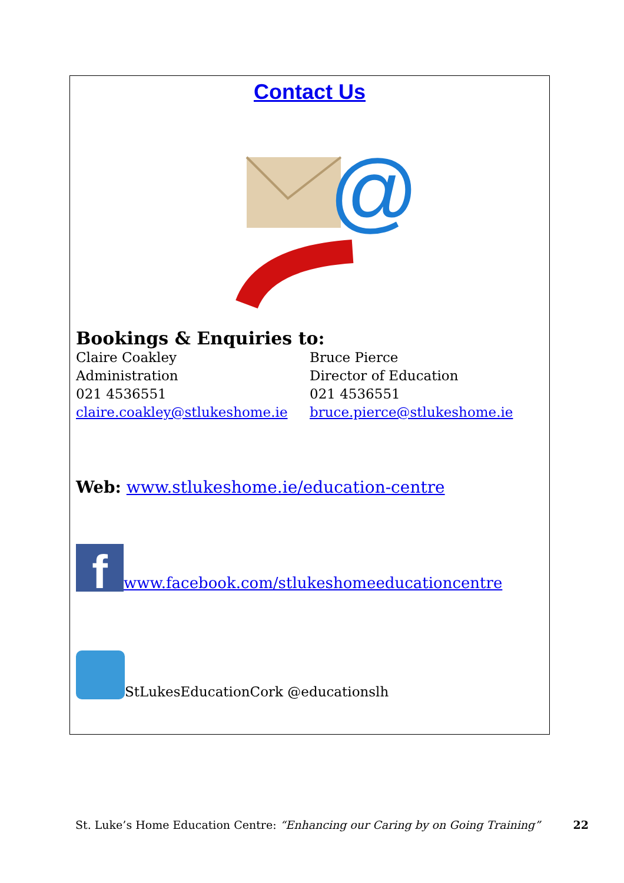Contact Us
@
Bookings & Enquiries to:
Claire Coakley
Administration
021 4536551
claire.coakley@stlukeshome.ie
Bruce Pierce
Director of Education
021 4536551
bruce.pierce@stlukeshome.ie
Web: www.stlukeshome.ie/education-centre
f
www.facebook.com/stlukeshomeeducationcentre
StLukesEducationCork @educationslh
St. Luke’s Home Education Centre: “Enhancing our Caring by on Going Training” 22